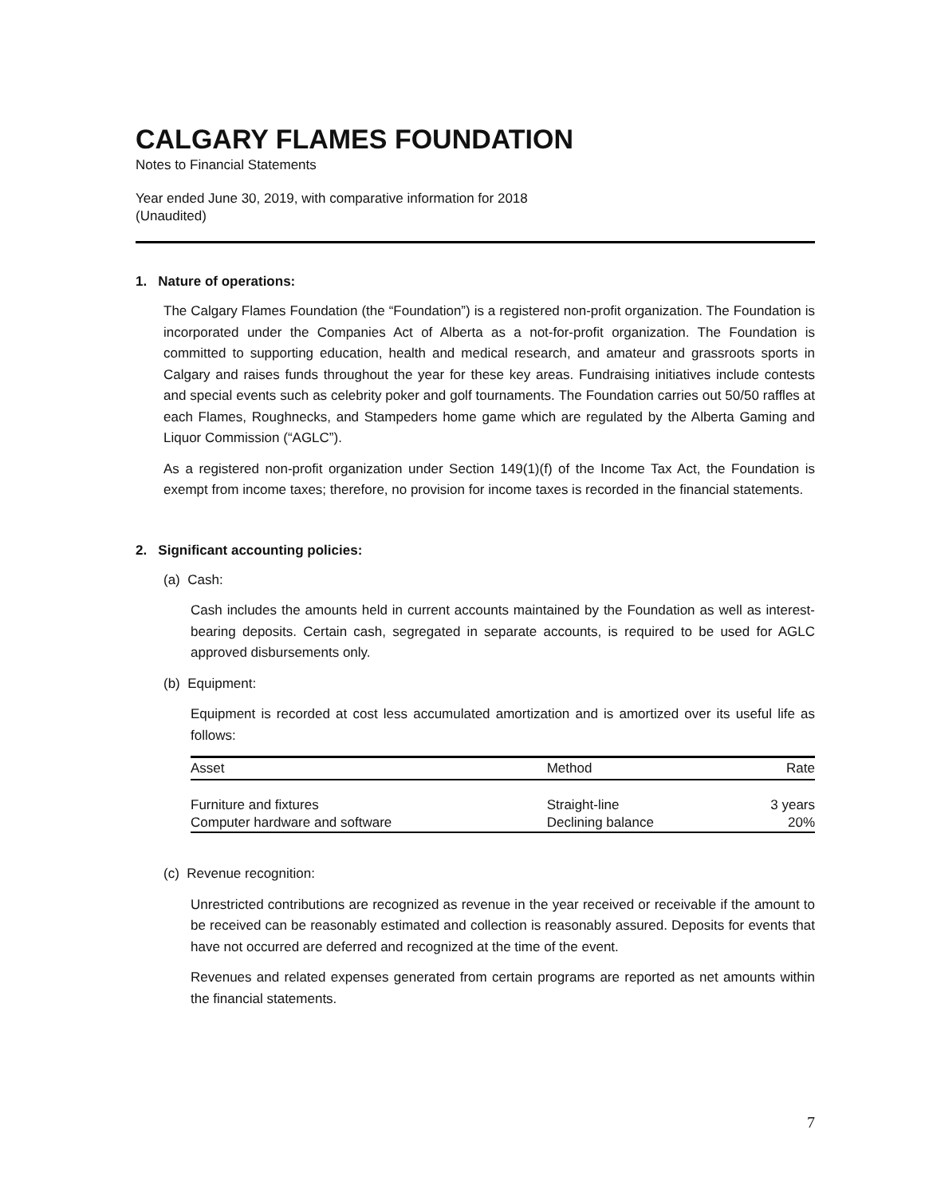CALGARY FLAMES FOUNDATION
Notes to Financial Statements
Year ended June 30, 2019, with comparative information for 2018
(Unaudited)
1. Nature of operations:
The Calgary Flames Foundation (the “Foundation”) is a registered non-profit organization. The Foundation is incorporated under the Companies Act of Alberta as a not-for-profit organization. The Foundation is committed to supporting education, health and medical research, and amateur and grassroots sports in Calgary and raises funds throughout the year for these key areas. Fundraising initiatives include contests and special events such as celebrity poker and golf tournaments. The Foundation carries out 50/50 raffles at each Flames, Roughnecks, and Stampeders home game which are regulated by the Alberta Gaming and Liquor Commission (“AGLC”).
As a registered non-profit organization under Section 149(1)(f) of the Income Tax Act, the Foundation is exempt from income taxes; therefore, no provision for income taxes is recorded in the financial statements.
2. Significant accounting policies:
(a) Cash:
Cash includes the amounts held in current accounts maintained by the Foundation as well as interest-bearing deposits. Certain cash, segregated in separate accounts, is required to be used for AGLC approved disbursements only.
(b) Equipment:
Equipment is recorded at cost less accumulated amortization and is amortized over its useful life as follows:
| Asset | Method | Rate |
| --- | --- | --- |
| Furniture and fixtures | Straight-line | 3 years |
| Computer hardware and software | Declining balance | 20% |
(c) Revenue recognition:
Unrestricted contributions are recognized as revenue in the year received or receivable if the amount to be received can be reasonably estimated and collection is reasonably assured. Deposits for events that have not occurred are deferred and recognized at the time of the event.
Revenues and related expenses generated from certain programs are reported as net amounts within the financial statements.
7